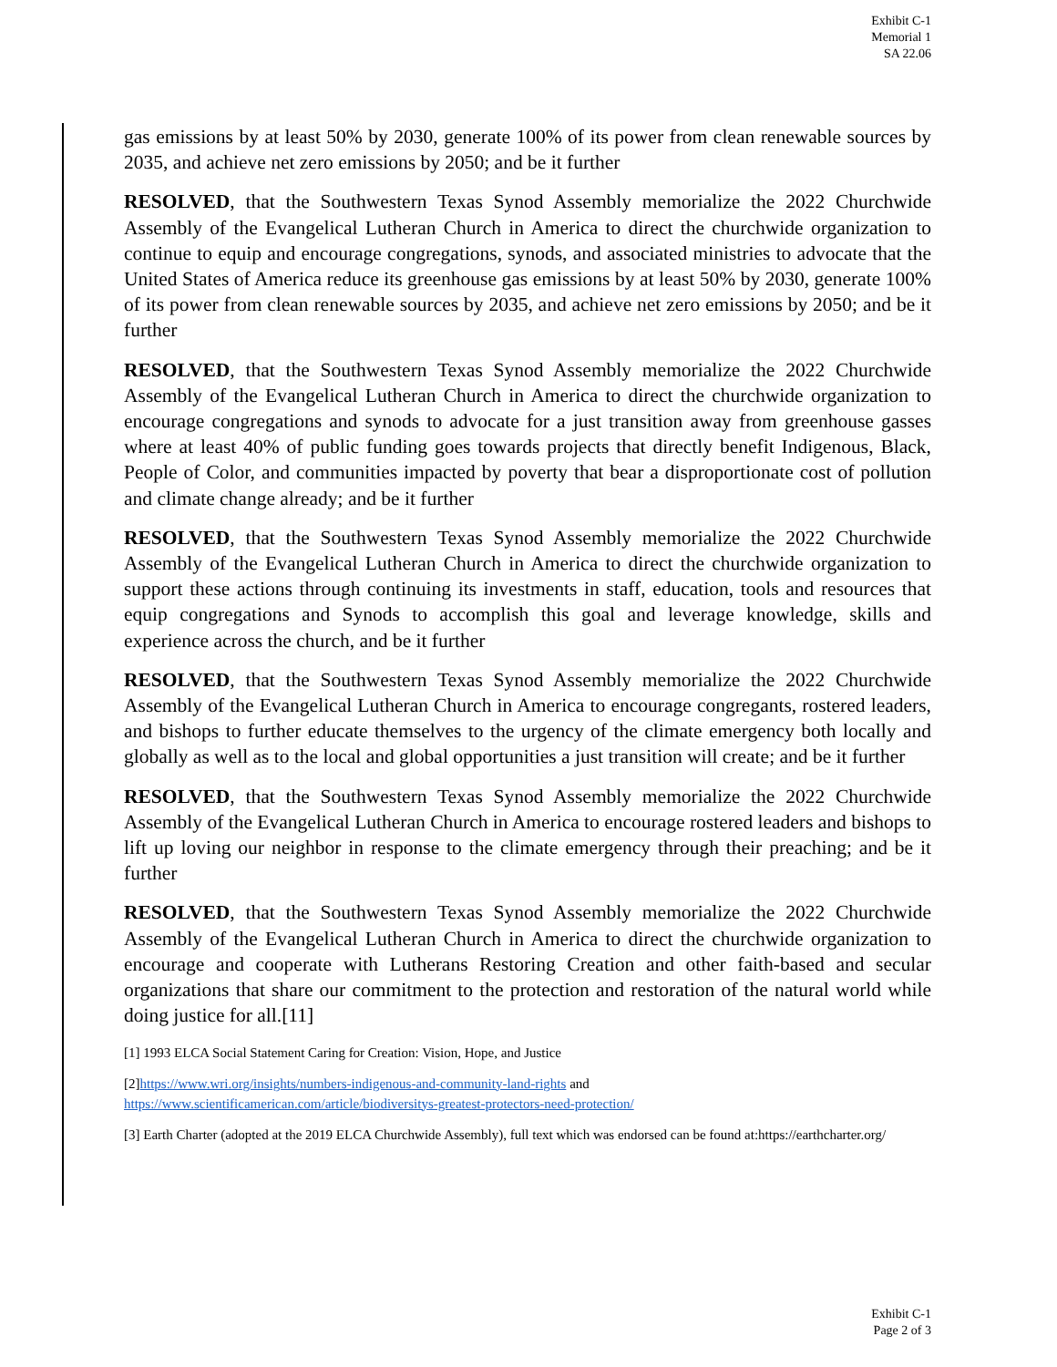Exhibit C-1
Memorial 1
SA 22.06
gas emissions by at least 50% by 2030, generate 100% of its power from clean renewable sources by 2035, and achieve net zero emissions by 2050; and be it further
RESOLVED, that the Southwestern Texas Synod Assembly memorialize the 2022 Churchwide Assembly of the Evangelical Lutheran Church in America to direct the churchwide organization to continue to equip and encourage congregations, synods, and associated ministries to advocate that the United States of America reduce its greenhouse gas emissions by at least 50% by 2030, generate 100% of its power from clean renewable sources by 2035, and achieve net zero emissions by 2050; and be it further
RESOLVED, that the Southwestern Texas Synod Assembly memorialize the 2022 Churchwide Assembly of the Evangelical Lutheran Church in America to direct the churchwide organization to encourage congregations and synods to advocate for a just transition away from greenhouse gasses where at least 40% of public funding goes towards projects that directly benefit Indigenous, Black, People of Color, and communities impacted by poverty that bear a disproportionate cost of pollution and climate change already; and be it further
RESOLVED, that the Southwestern Texas Synod Assembly memorialize the 2022 Churchwide Assembly of the Evangelical Lutheran Church in America to direct the churchwide organization to support these actions through continuing its investments in staff, education, tools and resources that equip congregations and Synods to accomplish this goal and leverage knowledge, skills and experience across the church, and be it further
RESOLVED, that the Southwestern Texas Synod Assembly memorialize the 2022 Churchwide Assembly of the Evangelical Lutheran Church in America to encourage congregants, rostered leaders, and bishops to further educate themselves to the urgency of the climate emergency both locally and globally as well as to the local and global opportunities a just transition will create; and be it further
RESOLVED, that the Southwestern Texas Synod Assembly memorialize the 2022 Churchwide Assembly of the Evangelical Lutheran Church in America to encourage rostered leaders and bishops to lift up loving our neighbor in response to the climate emergency through their preaching; and be it further
RESOLVED, that the Southwestern Texas Synod Assembly memorialize the 2022 Churchwide Assembly of the Evangelical Lutheran Church in America to direct the churchwide organization to encourage and cooperate with Lutherans Restoring Creation and other faith-based and secular organizations that share our commitment to the protection and restoration of the natural world while doing justice for all.[11]
[1] 1993 ELCA Social Statement Caring for Creation: Vision, Hope, and Justice
[2]https://www.wri.org/insights/numbers-indigenous-and-community-land-rights and
https://www.scientificamerican.com/article/biodiversitys-greatest-protectors-need-protection/
[3] Earth Charter (adopted at the 2019 ELCA Churchwide Assembly), full text which was endorsed can be found at:https://earthcharter.org/
Exhibit C-1
Page 2 of 3